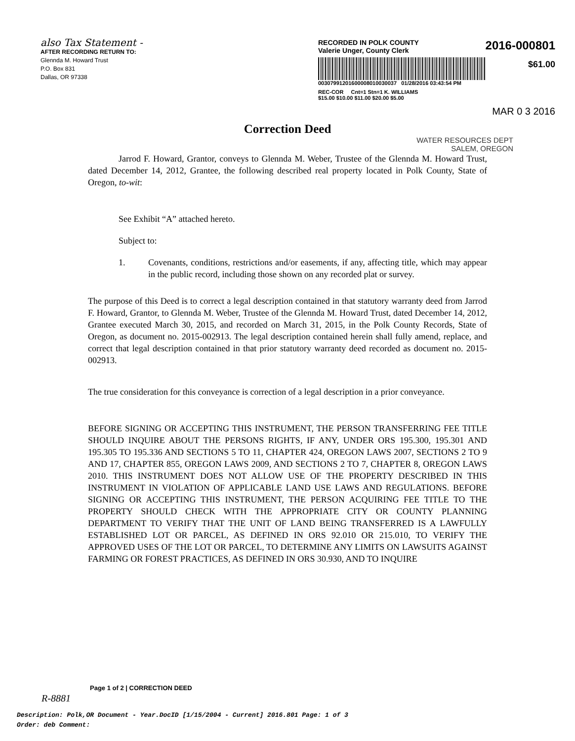also Tax Statement -
AFTER RECORDING RETURN TO:
Glennda M. Howard Trust
P.O. Box 831
Dallas, OR 97338
RECORDED IN POLK COUNTY
Valerie Unger, County Clerk
2016-000801
$61.00
00307991201600008010030037 01/28/2016 03:43:54 PM
REC-COR Cnt=1 Stn=1 K. WILLIAMS
$15.00 $10.00 $11.00 $20.00 $5.00
MAR 0 3 2016
Correction Deed
WATER RESOURCES DEPT
SALEM, OREGON
Jarrod F. Howard, Grantor, conveys to Glennda M. Weber, Trustee of the Glennda M. Howard Trust, dated December 14, 2012, Grantee, the following described real property located in Polk County, State of Oregon, to-wit:
See Exhibit “A” attached hereto.
Subject to:
1. Covenants, conditions, restrictions and/or easements, if any, affecting title, which may appear in the public record, including those shown on any recorded plat or survey.
The purpose of this Deed is to correct a legal description contained in that statutory warranty deed from Jarrod F. Howard, Grantor, to Glennda M. Weber, Trustee of the Glennda M. Howard Trust, dated December 14, 2012, Grantee executed March 30, 2015, and recorded on March 31, 2015, in the Polk County Records, State of Oregon, as document no. 2015-002913. The legal description contained herein shall fully amend, replace, and correct that legal description contained in that prior statutory warranty deed recorded as document no. 2015-002913.
The true consideration for this conveyance is correction of a legal description in a prior conveyance.
BEFORE SIGNING OR ACCEPTING THIS INSTRUMENT, THE PERSON TRANSFERRING FEE TITLE SHOULD INQUIRE ABOUT THE PERSONS RIGHTS, IF ANY, UNDER ORS 195.300, 195.301 AND 195.305 TO 195.336 AND SECTIONS 5 TO 11, CHAPTER 424, OREGON LAWS 2007, SECTIONS 2 TO 9 AND 17, CHAPTER 855, OREGON LAWS 2009, AND SECTIONS 2 TO 7, CHAPTER 8, OREGON LAWS 2010. THIS INSTRUMENT DOES NOT ALLOW USE OF THE PROPERTY DESCRIBED IN THIS INSTRUMENT IN VIOLATION OF APPLICABLE LAND USE LAWS AND REGULATIONS. BEFORE SIGNING OR ACCEPTING THIS INSTRUMENT, THE PERSON ACQUIRING FEE TITLE TO THE PROPERTY SHOULD CHECK WITH THE APPROPRIATE CITY OR COUNTY PLANNING DEPARTMENT TO VERIFY THAT THE UNIT OF LAND BEING TRANSFERRED IS A LAWFULLY ESTABLISHED LOT OR PARCEL, AS DEFINED IN ORS 92.010 OR 215.010, TO VERIFY THE APPROVED USES OF THE LOT OR PARCEL, TO DETERMINE ANY LIMITS ON LAWSUITS AGAINST FARMING OR FOREST PRACTICES, AS DEFINED IN ORS 30.930, AND TO INQUIRE
Page 1 of 2 | CORRECTION DEED
R-8881
Description: Polk,OR Document - Year.DocID [1/15/2004 - Current] 2016.801 Page: 1 of 3
Order: deb Comment: